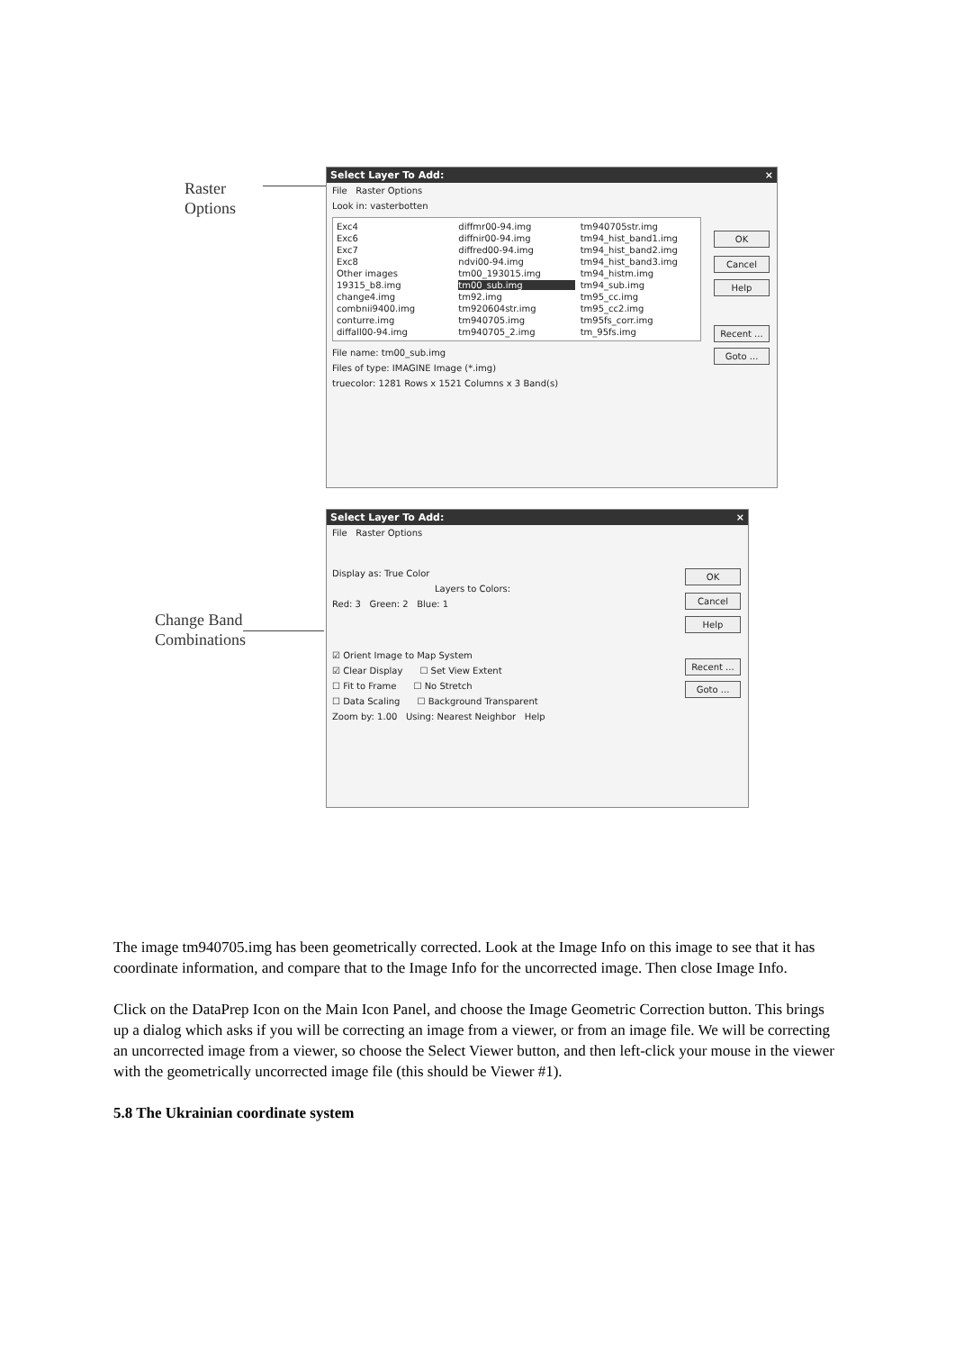Raster
Options
Change Band
Combinations
Select Layer To Add: ×
File Raster Options
Look in: vasterbotten
Exc4 diffmr00-94.img tm940705str.img Exc6 diffnir00-94.img tm94_hist_band1.img Exc7 diffred00-94.img tm94_hist_band2.img Exc8 ndvi00-94.img tm94_hist_band3.img Other images tm00_193015.img tm94_histm.img 19315_b8.img tm00_sub.img tm94_sub.img change4.img tm92.img tm95_cc.img combnii9400.img tm920604str.img tm95_cc2.img conturre.img tm940705.img tm95fs_corr.img diffall00-94.img tm940705_2.img tm_95fs.img
File name: tm00_sub.img
Files of type: IMAGINE Image (*.img)
truecolor: 1281 Rows x 1521 Columns x 3 Band(s)
OK
Cancel
Help
Recent ...
Goto ...
Select Layer To Add: ×
File Raster Options
Display as: True Color
Layers to Colors:
Red: 3 Green: 2 Blue: 1
☑ Orient Image to Map System
☑ Clear Display ☐ Set View Extent
☐ Fit to Frame ☐ No Stretch
☐ Data Scaling ☐ Background Transparent
Zoom by: 1.00 Using: Nearest Neighbor Help
OK
Cancel
Help
Recent ...
Goto ...
The image tm940705.img has been geometrically corrected. Look at the Image Info on this image to see that it has coordinate information, and compare that to the Image Info for the uncorrected image. Then close Image Info.
Click on the DataPrep Icon on the Main Icon Panel, and choose the Image Geometric Correction button. This brings up a dialog which asks if you will be correcting an image from a viewer, or from an image file. We will be correcting an uncorrected image from a viewer, so choose the Select Viewer button, and then left-click your mouse in the viewer with the geometrically uncorrected image file (this should be Viewer #1).
5.8 The Ukrainian coordinate system